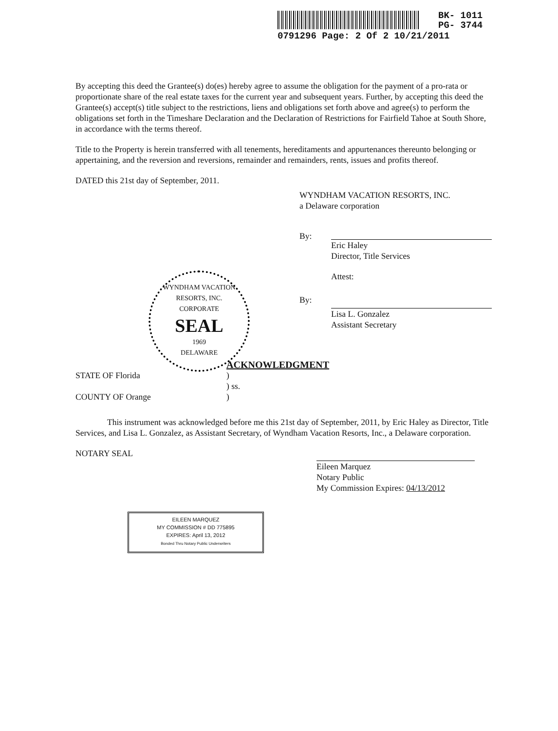BK- 1011
PG- 3744
0791296 Page: 2 Of 2 10/21/2011
By accepting this deed the Grantee(s) do(es) hereby agree to assume the obligation for the payment of a pro-rata or proportionate share of the real estate taxes for the current year and subsequent years. Further, by accepting this deed the Grantee(s) accept(s) title subject to the restrictions, liens and obligations set forth above and agree(s) to perform the obligations set forth in the Timeshare Declaration and the Declaration of Restrictions for Fairfield Tahoe at South Shore, in accordance with the terms thereof.
Title to the Property is herein transferred with all tenements, hereditaments and appurtenances thereunto belonging or appertaining, and the reversion and reversions, remainder and remainders, rents, issues and profits thereof.
DATED this 21st day of September, 2011.
WYNDHAM VACATION RESORTS, INC.
a Delaware corporation
By:
Eric Haley
Director, Title Services
Attest:
By:
Lisa L. Gonzalez
Assistant Secretary
ACKNOWLEDGMENT
STATE OF Florida )
) ss.
COUNTY OF Orange )
This instrument was acknowledged before me this 21st day of September, 2011, by Eric Haley as Director, Title Services, and Lisa L. Gonzalez, as Assistant Secretary, of Wyndham Vacation Resorts, Inc., a Delaware corporation.
NOTARY SEAL
Eileen Marquez
Notary Public
My Commission Expires: 04/13/2012
WYNDHAM VACATION RESORTS, INC.
CORPORATE
SEAL
1969
DELAWARE
EILEEN MARQUEZ
MY COMMISSION # DD 775895
EXPIRES: April 13, 2012
Bonded Thru Notary Public Underwriters